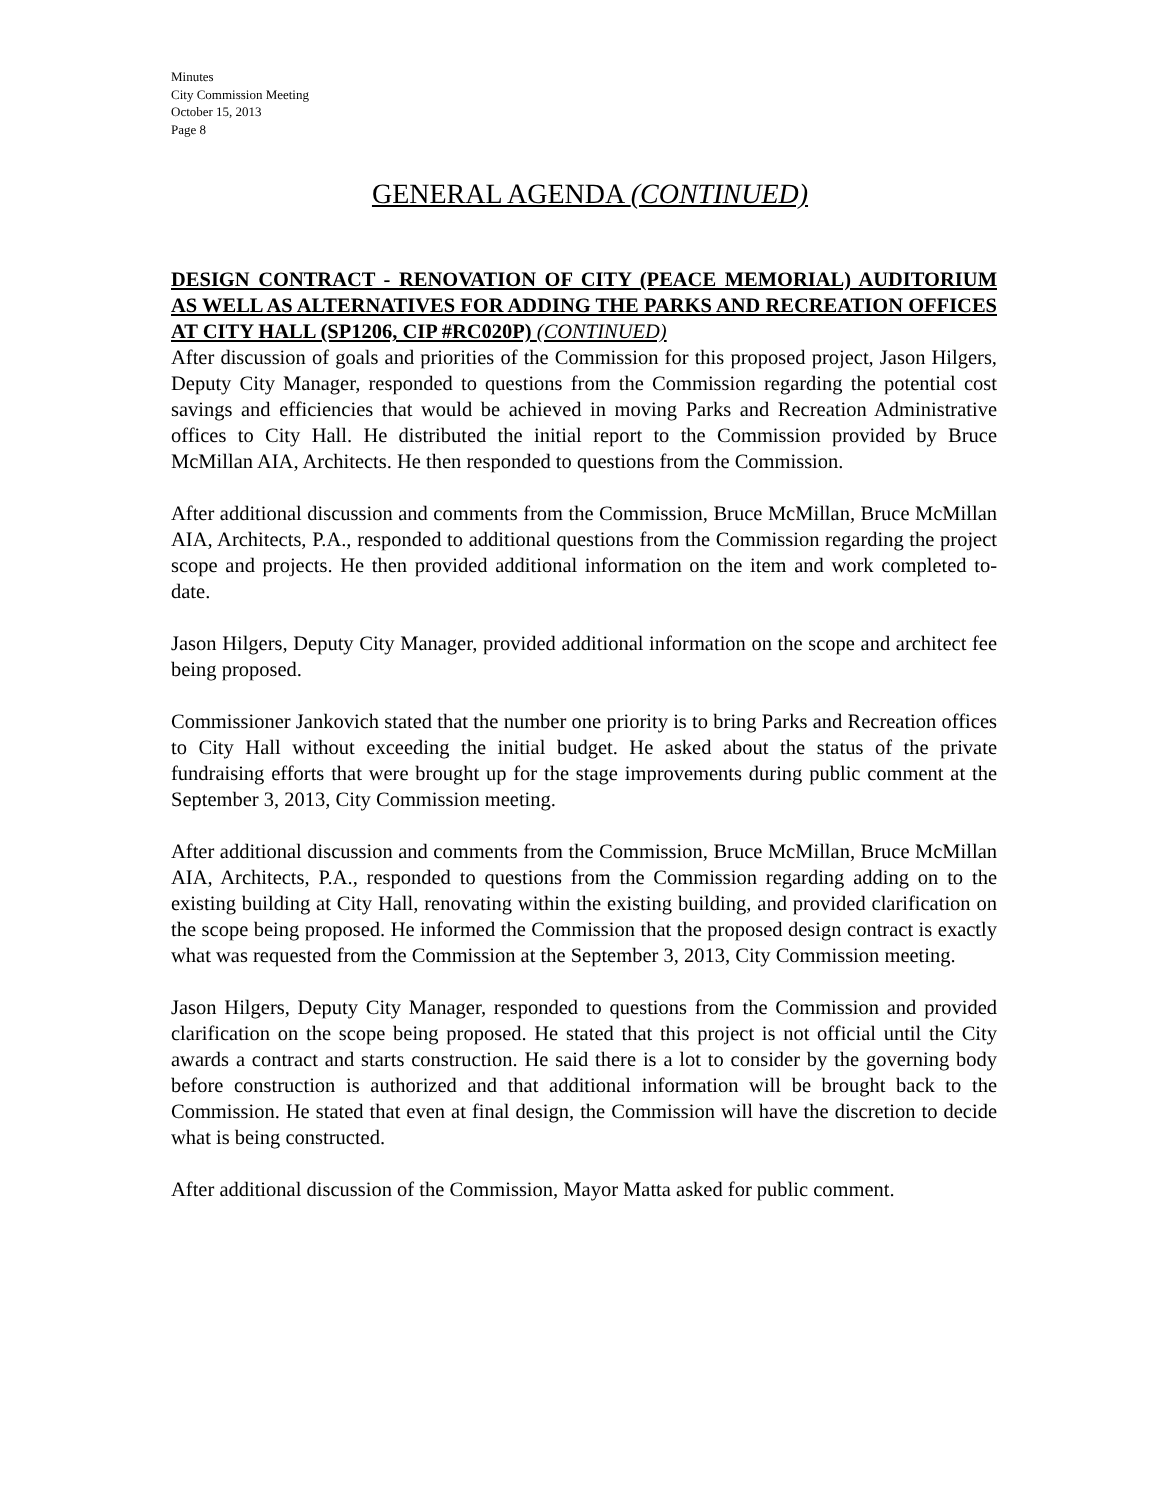Minutes
City Commission Meeting
October 15, 2013
Page 8
GENERAL AGENDA (CONTINUED)
DESIGN CONTRACT - RENOVATION OF CITY (PEACE MEMORIAL) AUDITORIUM AS WELL AS ALTERNATIVES FOR ADDING THE PARKS AND RECREATION OFFICES AT CITY HALL (SP1206, CIP #RC020P) (CONTINUED)
After discussion of goals and priorities of the Commission for this proposed project, Jason Hilgers, Deputy City Manager, responded to questions from the Commission regarding the potential cost savings and efficiencies that would be achieved in moving Parks and Recreation Administrative offices to City Hall. He distributed the initial report to the Commission provided by Bruce McMillan AIA, Architects. He then responded to questions from the Commission.
After additional discussion and comments from the Commission, Bruce McMillan, Bruce McMillan AIA, Architects, P.A., responded to additional questions from the Commission regarding the project scope and projects. He then provided additional information on the item and work completed to-date.
Jason Hilgers, Deputy City Manager, provided additional information on the scope and architect fee being proposed.
Commissioner Jankovich stated that the number one priority is to bring Parks and Recreation offices to City Hall without exceeding the initial budget. He asked about the status of the private fundraising efforts that were brought up for the stage improvements during public comment at the September 3, 2013, City Commission meeting.
After additional discussion and comments from the Commission, Bruce McMillan, Bruce McMillan AIA, Architects, P.A., responded to questions from the Commission regarding adding on to the existing building at City Hall, renovating within the existing building, and provided clarification on the scope being proposed. He informed the Commission that the proposed design contract is exactly what was requested from the Commission at the September 3, 2013, City Commission meeting.
Jason Hilgers, Deputy City Manager, responded to questions from the Commission and provided clarification on the scope being proposed. He stated that this project is not official until the City awards a contract and starts construction. He said there is a lot to consider by the governing body before construction is authorized and that additional information will be brought back to the Commission. He stated that even at final design, the Commission will have the discretion to decide what is being constructed.
After additional discussion of the Commission, Mayor Matta asked for public comment.